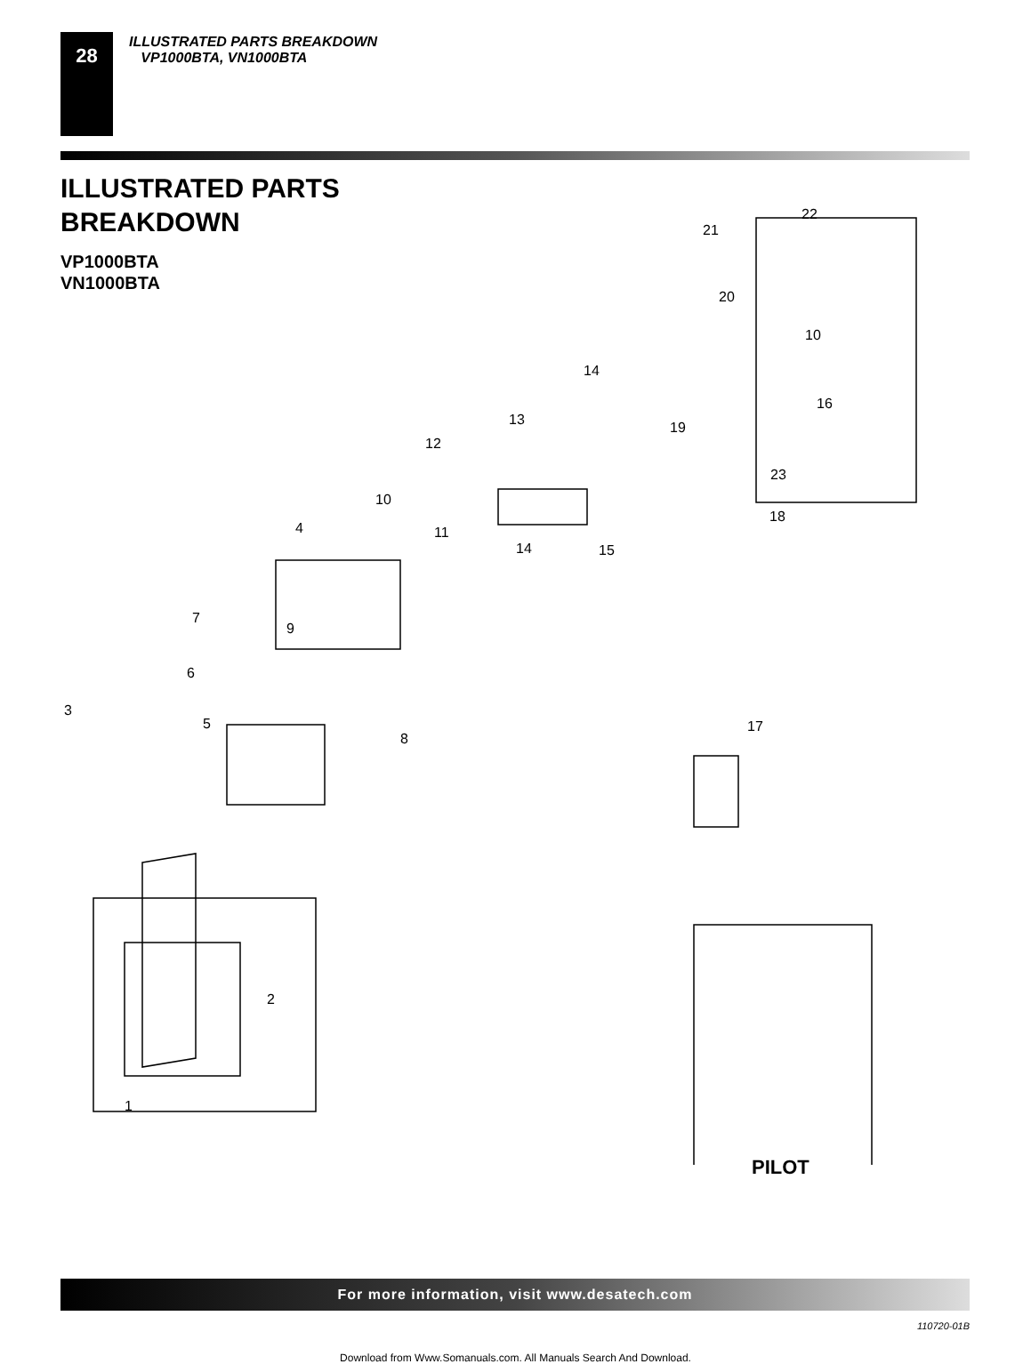28
ILLUSTRATED PARTS BREAKDOWN
VP1000BTA, VN1000BTA
ILLUSTRATED PARTS
BREAKDOWN
VP1000BTA
VN1000BTA
22
21
20
10
14
16
13 19
12
23
10
18
4 11
14 15
7
9
6
3
5
8
17
2
1
PILOT
For more information, visit www.desatech.com
110720-01B
Download from Www.Somanuals.com. All Manuals Search And Download.